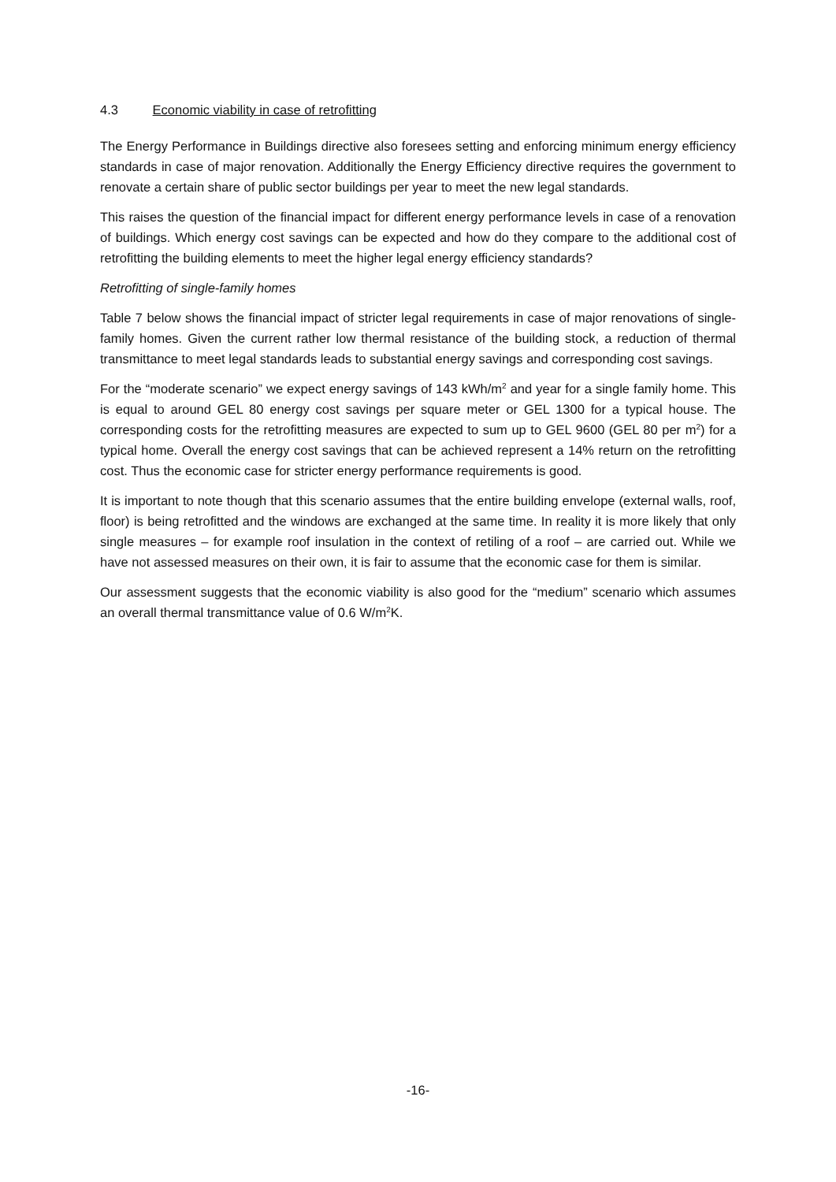4.3 Economic viability in case of retrofitting
The Energy Performance in Buildings directive also foresees setting and enforcing minimum energy efficiency standards in case of major renovation. Additionally the Energy Efficiency directive requires the government to renovate a certain share of public sector buildings per year to meet the new legal standards.
This raises the question of the financial impact for different energy performance levels in case of a renovation of buildings. Which energy cost savings can be expected and how do they compare to the additional cost of retrofitting the building elements to meet the higher legal energy efficiency standards?
Retrofitting of single-family homes
Table 7 below shows the financial impact of stricter legal requirements in case of major renovations of single-family homes. Given the current rather low thermal resistance of the building stock, a reduction of thermal transmittance to meet legal standards leads to substantial energy savings and corresponding cost savings.
For the “moderate scenario” we expect energy savings of 143 kWh/m<sup>2</sup> and year for a single family home. This is equal to around GEL 80 energy cost savings per square meter or GEL 1300 for a typical house. The corresponding costs for the retrofitting measures are expected to sum up to GEL 9600 (GEL 80 per m<sup>2</sup>) for a typical home. Overall the energy cost savings that can be achieved represent a 14% return on the retrofitting cost. Thus the economic case for stricter energy performance requirements is good.
It is important to note though that this scenario assumes that the entire building envelope (external walls, roof, floor) is being retrofitted and the windows are exchanged at the same time. In reality it is more likely that only single measures – for example roof insulation in the context of retiling of a roof – are carried out. While we have not assessed measures on their own, it is fair to assume that the economic case for them is similar.
Our assessment suggests that the economic viability is also good for the “medium” scenario which assumes an overall thermal transmittance value of 0.6 W/m<sup>2</sup>K.
-16-